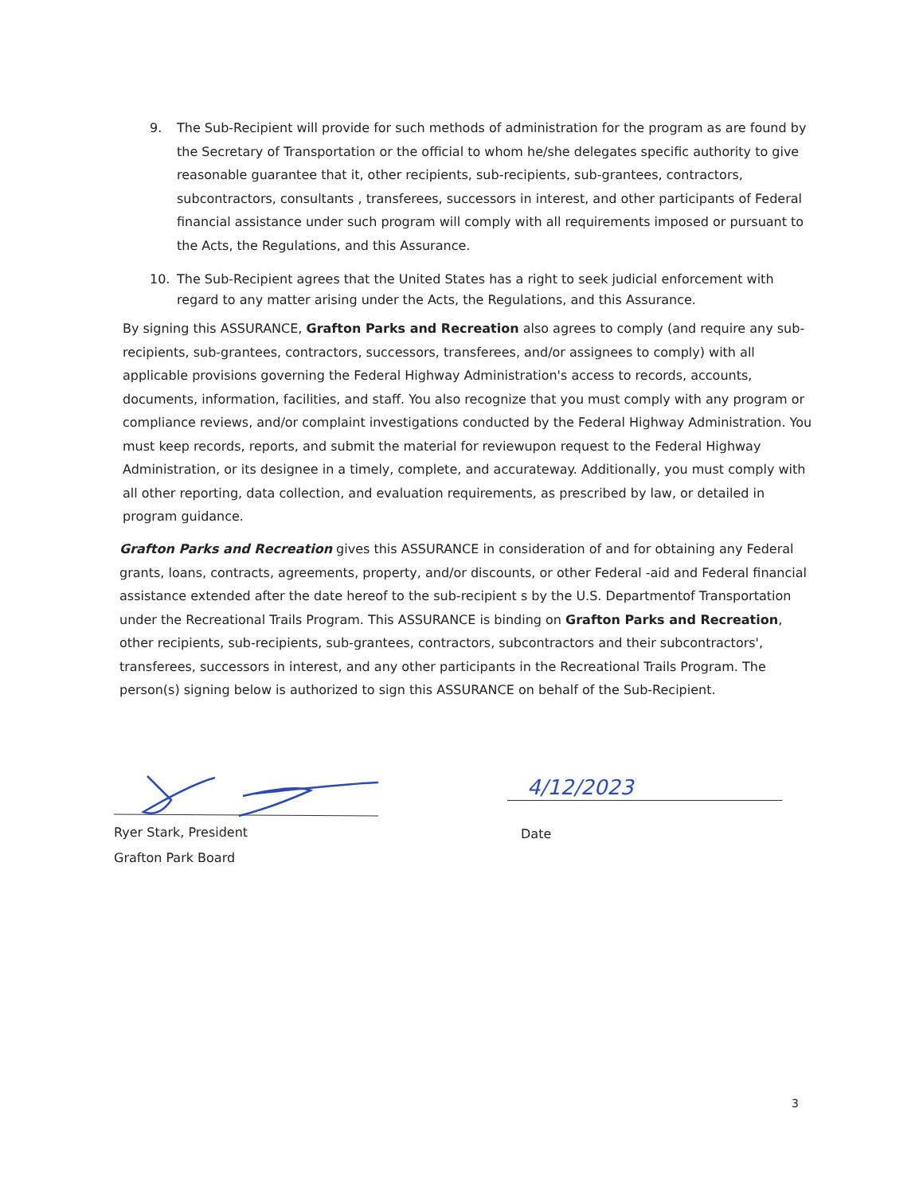9. The Sub-Recipient will provide for such methods of administration for the program as are found by the Secretary of Transportation or the official to whom he/she delegates specific authority to give reasonable guarantee that it, other recipients, sub-recipients, sub-grantees, contractors, subcontractors, consultants , transferees, successors in interest, and other participants of Federal financial assistance under such program will comply with all requirements imposed or pursuant to the Acts, the Regulations, and this Assurance.
10. The Sub-Recipient agrees that the United States has a right to seek judicial enforcement with regard to any matter arising under the Acts, the Regulations, and this Assurance.
By signing this ASSURANCE, Grafton Parks and Recreation also agrees to comply (and require any sub-recipients, sub-grantees, contractors, successors, transferees, and/or assignees to comply) with all applicable provisions governing the Federal Highway Administration's access to records, accounts, documents, information, facilities, and staff. You also recognize that you must comply with any program or compliance reviews, and/or complaint investigations conducted by the Federal Highway Administration. You must keep records, reports, and submit the material for reviewupon request to the Federal Highway Administration, or its designee in a timely, complete, and accurateway. Additionally, you must comply with all other reporting, data collection, and evaluation requirements, as prescribed by law, or detailed in program guidance.
Grafton Parks and Recreation gives this ASSURANCE in consideration of and for obtaining any Federal grants, loans, contracts, agreements, property, and/or discounts, or other Federal -aid and Federal financial assistance extended after the date hereof to the sub-recipient s by the U.S. Departmentof Transportation under the Recreational Trails Program. This ASSURANCE is binding on Grafton Parks and Recreation, other recipients, sub-recipients, sub-grantees, contractors, subcontractors and their subcontractors', transferees, successors in interest, and any other participants in the Recreational Trails Program. The person(s) signing below is authorized to sign this ASSURANCE on behalf of the Sub-Recipient.
Ryer Stark, President
Grafton Park Board
4/12/2023
Date
3